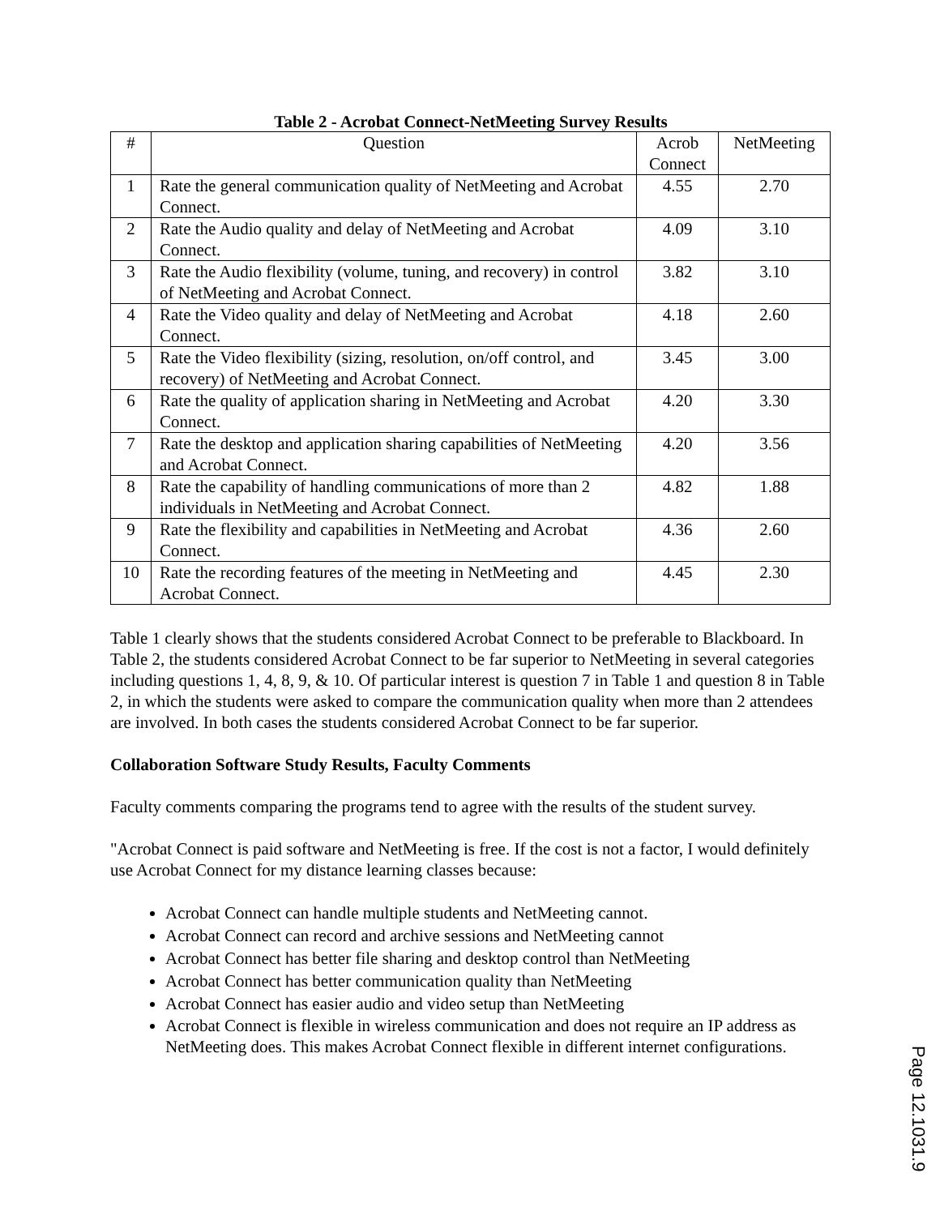Table 2 - Acrobat Connect-NetMeeting Survey Results
| # | Question | Acrob Connect | NetMeeting |
| --- | --- | --- | --- |
| 1 | Rate the general communication quality of NetMeeting and Acrobat Connect. | 4.55 | 2.70 |
| 2 | Rate the Audio quality and delay of NetMeeting and Acrobat Connect. | 4.09 | 3.10 |
| 3 | Rate the Audio flexibility (volume, tuning, and recovery) in control of NetMeeting and Acrobat Connect. | 3.82 | 3.10 |
| 4 | Rate the Video quality and delay of NetMeeting and Acrobat Connect. | 4.18 | 2.60 |
| 5 | Rate the Video flexibility (sizing, resolution, on/off control, and recovery) of NetMeeting and Acrobat Connect. | 3.45 | 3.00 |
| 6 | Rate the quality of application sharing in NetMeeting and Acrobat Connect. | 4.20 | 3.30 |
| 7 | Rate the desktop and application sharing capabilities of NetMeeting and Acrobat Connect. | 4.20 | 3.56 |
| 8 | Rate the capability of handling communications of more than 2 individuals in NetMeeting and Acrobat Connect. | 4.82 | 1.88 |
| 9 | Rate the flexibility and capabilities in NetMeeting and Acrobat Connect. | 4.36 | 2.60 |
| 10 | Rate the recording features of the meeting in NetMeeting and Acrobat Connect. | 4.45 | 2.30 |
Table 1 clearly shows that the students considered Acrobat Connect to be preferable to Blackboard. In Table 2, the students considered Acrobat Connect to be far superior to NetMeeting in several categories including questions 1, 4, 8, 9, & 10. Of particular interest is question 7 in Table 1 and question 8 in Table 2, in which the students were asked to compare the communication quality when more than 2 attendees are involved. In both cases the students considered Acrobat Connect to be far superior.
Collaboration Software Study Results, Faculty Comments
Faculty comments comparing the programs tend to agree with the results of the student survey.
"Acrobat Connect is paid software and NetMeeting is free. If the cost is not a factor, I would definitely use Acrobat Connect for my distance learning classes because:
Acrobat Connect can handle multiple students and NetMeeting cannot.
Acrobat Connect can record and archive sessions and NetMeeting cannot
Acrobat Connect has better file sharing and desktop control than NetMeeting
Acrobat Connect has better communication quality than NetMeeting
Acrobat Connect has easier audio and video setup than NetMeeting
Acrobat Connect is flexible in wireless communication and does not require an IP address as NetMeeting does. This makes Acrobat Connect flexible in different internet configurations.
Page 12.1031.9